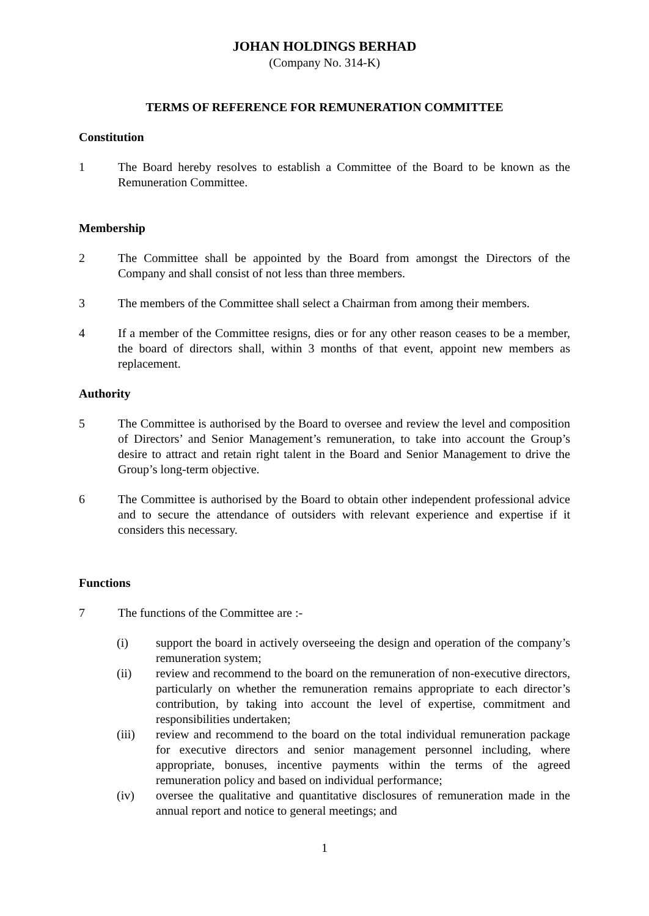JOHAN HOLDINGS BERHAD
(Company No. 314-K)
TERMS OF REFERENCE FOR REMUNERATION COMMITTEE
Constitution
1 The Board hereby resolves to establish a Committee of the Board to be known as the Remuneration Committee.
Membership
2 The Committee shall be appointed by the Board from amongst the Directors of the Company and shall consist of not less than three members.
3 The members of the Committee shall select a Chairman from among their members.
4 If a member of the Committee resigns, dies or for any other reason ceases to be a member, the board of directors shall, within 3 months of that event, appoint new members as replacement.
Authority
5 The Committee is authorised by the Board to oversee and review the level and composition of Directors’ and Senior Management’s remuneration, to take into account the Group’s desire to attract and retain right talent in the Board and Senior Management to drive the Group’s long-term objective.
6 The Committee is authorised by the Board to obtain other independent professional advice and to secure the attendance of outsiders with relevant experience and expertise if it considers this necessary.
Functions
7 The functions of the Committee are :-
(i) support the board in actively overseeing the design and operation of the company’s remuneration system;
(ii) review and recommend to the board on the remuneration of non-executive directors, particularly on whether the remuneration remains appropriate to each director’s contribution, by taking into account the level of expertise, commitment and responsibilities undertaken;
(iii) review and recommend to the board on the total individual remuneration package for executive directors and senior management personnel including, where appropriate, bonuses, incentive payments within the terms of the agreed remuneration policy and based on individual performance;
(iv) oversee the qualitative and quantitative disclosures of remuneration made in the annual report and notice to general meetings; and
1